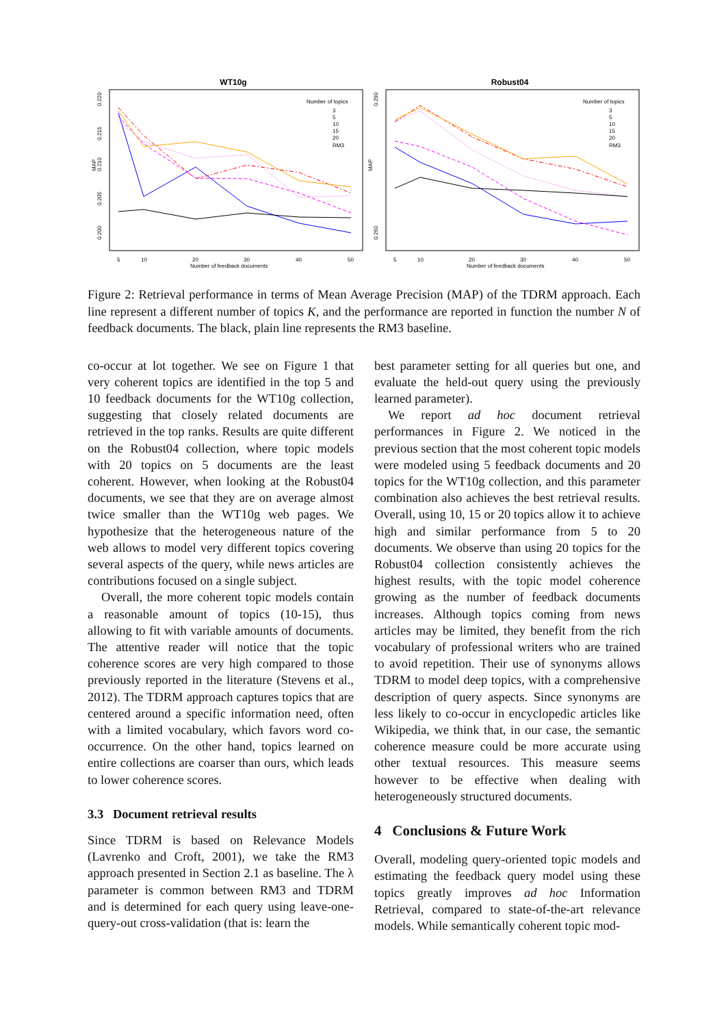WT10g
MAP
0.200
0.205
0.210
0.215
0.220
5
10
20
30
40
50
Number of feedback documents
Number of topics
3
5
10
15
20
RM3
Robust04
MAP
0.260
0.290
5
10
20
30
40
50
Number of feedback documents
Number of topics
3
5
10
15
20
RM3
Figure 2: Retrieval performance in terms of Mean Average Precision (MAP) of the TDRM approach. Each line represent a different number of topics K, and the performance are reported in function the number N of feedback documents. The black, plain line represents the RM3 baseline.
co-occur at lot together. We see on Figure 1 that very coherent topics are identified in the top 5 and 10 feedback documents for the WT10g collection, suggesting that closely related documents are retrieved in the top ranks. Results are quite different on the Robust04 collection, where topic models with 20 topics on 5 documents are the least coherent. However, when looking at the Robust04 documents, we see that they are on average almost twice smaller than the WT10g web pages. We hypothesize that the heterogeneous nature of the web allows to model very different topics covering several aspects of the query, while news articles are contributions focused on a single subject.
Overall, the more coherent topic models contain a reasonable amount of topics (10-15), thus allowing to fit with variable amounts of documents. The attentive reader will notice that the topic coherence scores are very high compared to those previously reported in the literature (Stevens et al., 2012). The TDRM approach captures topics that are centered around a specific information need, often with a limited vocabulary, which favors word co-occurrence. On the other hand, topics learned on entire collections are coarser than ours, which leads to lower coherence scores.
3.3 Document retrieval results
Since TDRM is based on Relevance Models (Lavrenko and Croft, 2001), we take the RM3 approach presented in Section 2.1 as baseline. The λ parameter is common between RM3 and TDRM and is determined for each query using leave-one-query-out cross-validation (that is: learn the
best parameter setting for all queries but one, and evaluate the held-out query using the previously learned parameter).
We report ad hoc document retrieval performances in Figure 2. We noticed in the previous section that the most coherent topic models were modeled using 5 feedback documents and 20 topics for the WT10g collection, and this parameter combination also achieves the best retrieval results. Overall, using 10, 15 or 20 topics allow it to achieve high and similar performance from 5 to 20 documents. We observe than using 20 topics for the Robust04 collection consistently achieves the highest results, with the topic model coherence growing as the number of feedback documents increases. Although topics coming from news articles may be limited, they benefit from the rich vocabulary of professional writers who are trained to avoid repetition. Their use of synonyms allows TDRM to model deep topics, with a comprehensive description of query aspects. Since synonyms are less likely to co-occur in encyclopedic articles like Wikipedia, we think that, in our case, the semantic coherence measure could be more accurate using other textual resources. This measure seems however to be effective when dealing with heterogeneously structured documents.
4 Conclusions & Future Work
Overall, modeling query-oriented topic models and estimating the feedback query model using these topics greatly improves ad hoc Information Retrieval, compared to state-of-the-art relevance models. While semantically coherent topic mod-